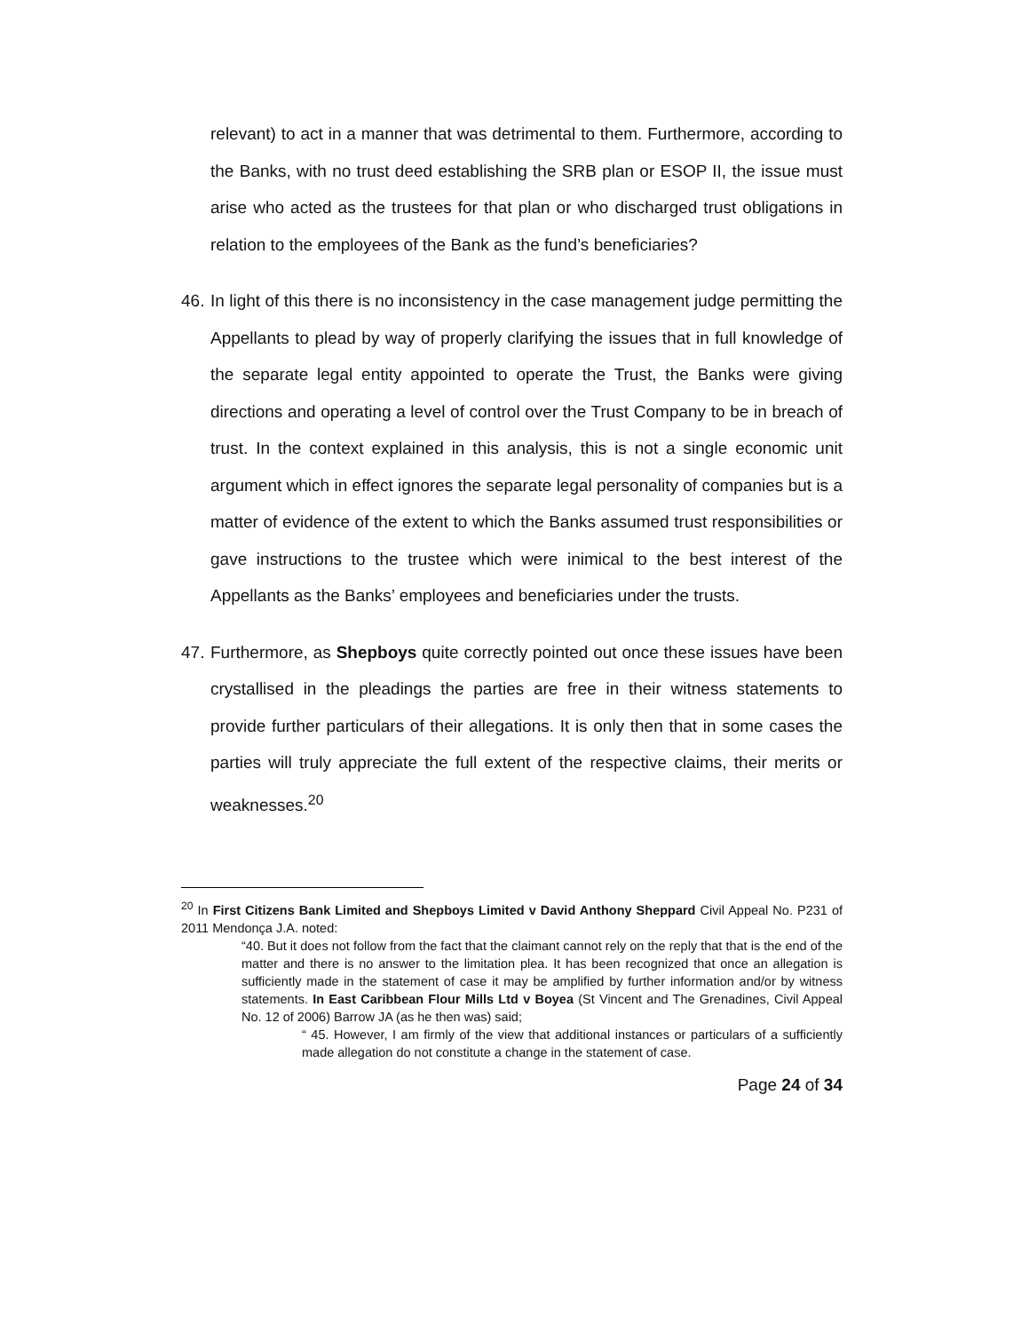relevant) to act in a manner that was detrimental to them. Furthermore, according to the Banks, with no trust deed establishing the SRB plan or ESOP II, the issue must arise who acted as the trustees for that plan or who discharged trust obligations in relation to the employees of the Bank as the fund’s beneficiaries?
46. In light of this there is no inconsistency in the case management judge permitting the Appellants to plead by way of properly clarifying the issues that in full knowledge of the separate legal entity appointed to operate the Trust, the Banks were giving directions and operating a level of control over the Trust Company to be in breach of trust. In the context explained in this analysis, this is not a single economic unit argument which in effect ignores the separate legal personality of companies but is a matter of evidence of the extent to which the Banks assumed trust responsibilities or gave instructions to the trustee which were inimical to the best interest of the Appellants as the Banks’ employees and beneficiaries under the trusts.
47. Furthermore, as Shepboys quite correctly pointed out once these issues have been crystallised in the pleadings the parties are free in their witness statements to provide further particulars of their allegations. It is only then that in some cases the parties will truly appreciate the full extent of the respective claims, their merits or weaknesses.<sup>20</sup>
<sup>20</sup> In First Citizens Bank Limited and Shepboys Limited v David Anthony Sheppard Civil Appeal No. P231 of 2011 Mendonça J.A. noted:
“40. But it does not follow from the fact that the claimant cannot rely on the reply that that is the end of the matter and there is no answer to the limitation plea. It has been recognized that once an allegation is sufficiently made in the statement of case it may be amplified by further information and/or by witness statements. In East Caribbean Flour Mills Ltd v Boyea (St Vincent and The Grenadines, Civil Appeal No. 12 of 2006) Barrow JA (as he then was) said;
“ 45. However, I am firmly of the view that additional instances or particulars of a sufficiently made allegation do not constitute a change in the statement of case.
Page 24 of 34